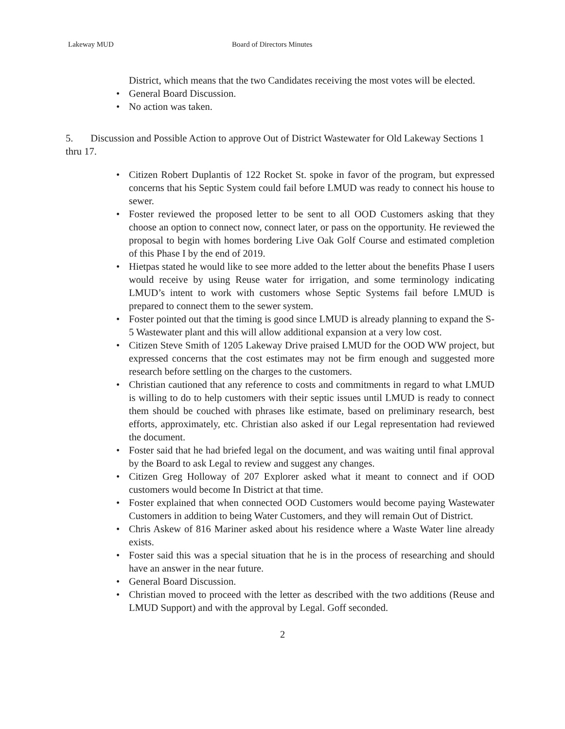Lakeway MUD Board of Directors Minutes
District, which means that the two Candidates receiving the most votes will be elected.
• General Board Discussion.
• No action was taken.
5. Discussion and Possible Action to approve Out of District Wastewater for Old Lakeway Sections 1 thru 17.
• Citizen Robert Duplantis of 122 Rocket St. spoke in favor of the program, but expressed concerns that his Septic System could fail before LMUD was ready to connect his house to sewer.
• Foster reviewed the proposed letter to be sent to all OOD Customers asking that they choose an option to connect now, connect later, or pass on the opportunity. He reviewed the proposal to begin with homes bordering Live Oak Golf Course and estimated completion of this Phase I by the end of 2019.
• Hietpas stated he would like to see more added to the letter about the benefits Phase I users would receive by using Reuse water for irrigation, and some terminology indicating LMUD’s intent to work with customers whose Septic Systems fail before LMUD is prepared to connect them to the sewer system.
• Foster pointed out that the timing is good since LMUD is already planning to expand the S-5 Wastewater plant and this will allow additional expansion at a very low cost.
• Citizen Steve Smith of 1205 Lakeway Drive praised LMUD for the OOD WW project, but expressed concerns that the cost estimates may not be firm enough and suggested more research before settling on the charges to the customers.
• Christian cautioned that any reference to costs and commitments in regard to what LMUD is willing to do to help customers with their septic issues until LMUD is ready to connect them should be couched with phrases like estimate, based on preliminary research, best efforts, approximately, etc. Christian also asked if our Legal representation had reviewed the document.
• Foster said that he had briefed legal on the document, and was waiting until final approval by the Board to ask Legal to review and suggest any changes.
• Citizen Greg Holloway of 207 Explorer asked what it meant to connect and if OOD customers would become In District at that time.
• Foster explained that when connected OOD Customers would become paying Wastewater Customers in addition to being Water Customers, and they will remain Out of District.
• Chris Askew of 816 Mariner asked about his residence where a Waste Water line already exists.
• Foster said this was a special situation that he is in the process of researching and should have an answer in the near future.
• General Board Discussion.
• Christian moved to proceed with the letter as described with the two additions (Reuse and LMUD Support) and with the approval by Legal. Goff seconded.
2